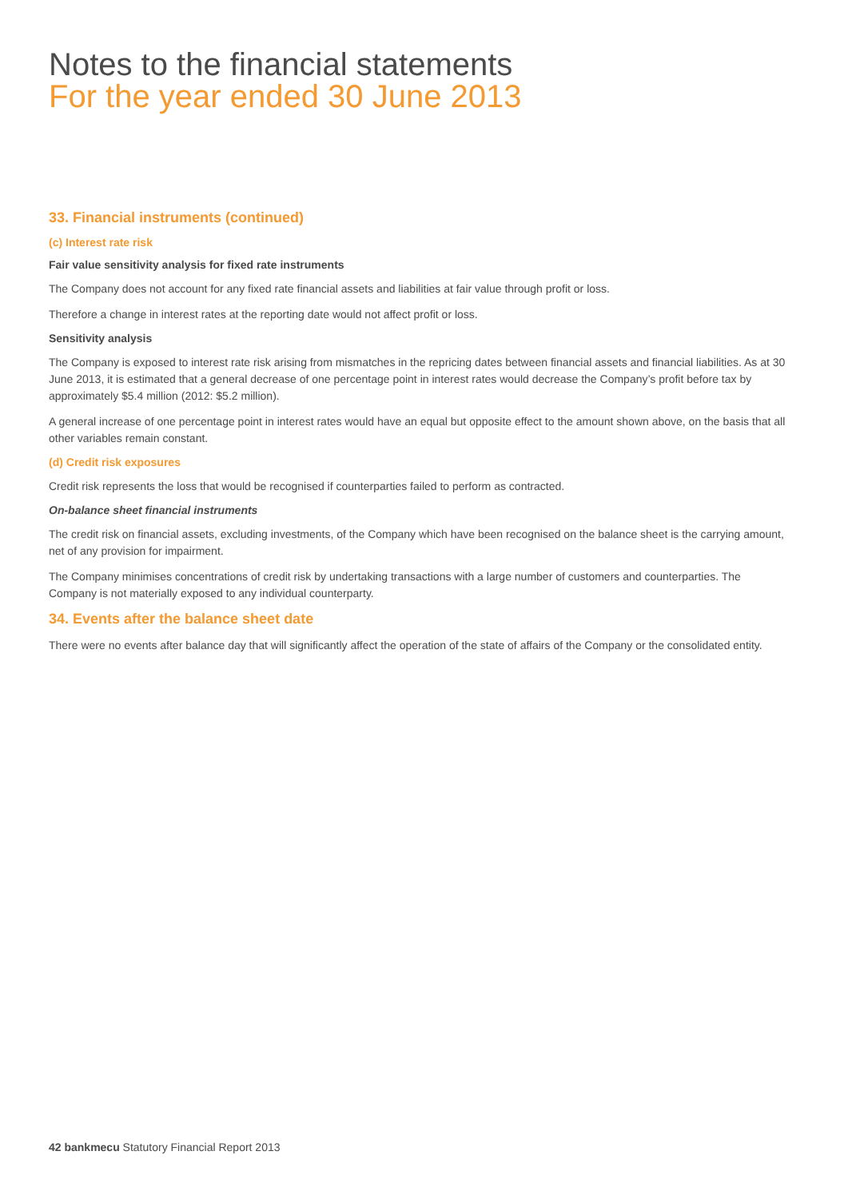Notes to the financial statements
For the year ended 30 June 2013
33. Financial instruments (continued)
(c) Interest rate risk
Fair value sensitivity analysis for fixed rate instruments
The Company does not account for any fixed rate financial assets and liabilities at fair value through profit or loss.
Therefore a change in interest rates at the reporting date would not affect profit or loss.
Sensitivity analysis
The Company is exposed to interest rate risk arising from mismatches in the repricing dates between financial assets and financial liabilities. As at 30 June 2013, it is estimated that a general decrease of one percentage point in interest rates would decrease the Company’s profit before tax by approximately $5.4 million (2012: $5.2 million).
A general increase of one percentage point in interest rates would have an equal but opposite effect to the amount shown above, on the basis that all other variables remain constant.
(d) Credit risk exposures
Credit risk represents the loss that would be recognised if counterparties failed to perform as contracted.
On-balance sheet financial instruments
The credit risk on financial assets, excluding investments, of the Company which have been recognised on the balance sheet is the carrying amount, net of any provision for impairment.
The Company minimises concentrations of credit risk by undertaking transactions with a large number of customers and counterparties. The Company is not materially exposed to any individual counterparty.
34. Events after the balance sheet date
There were no events after balance day that will significantly affect the operation of the state of affairs of the Company or the consolidated entity.
42 bankmecu Statutory Financial Report 2013